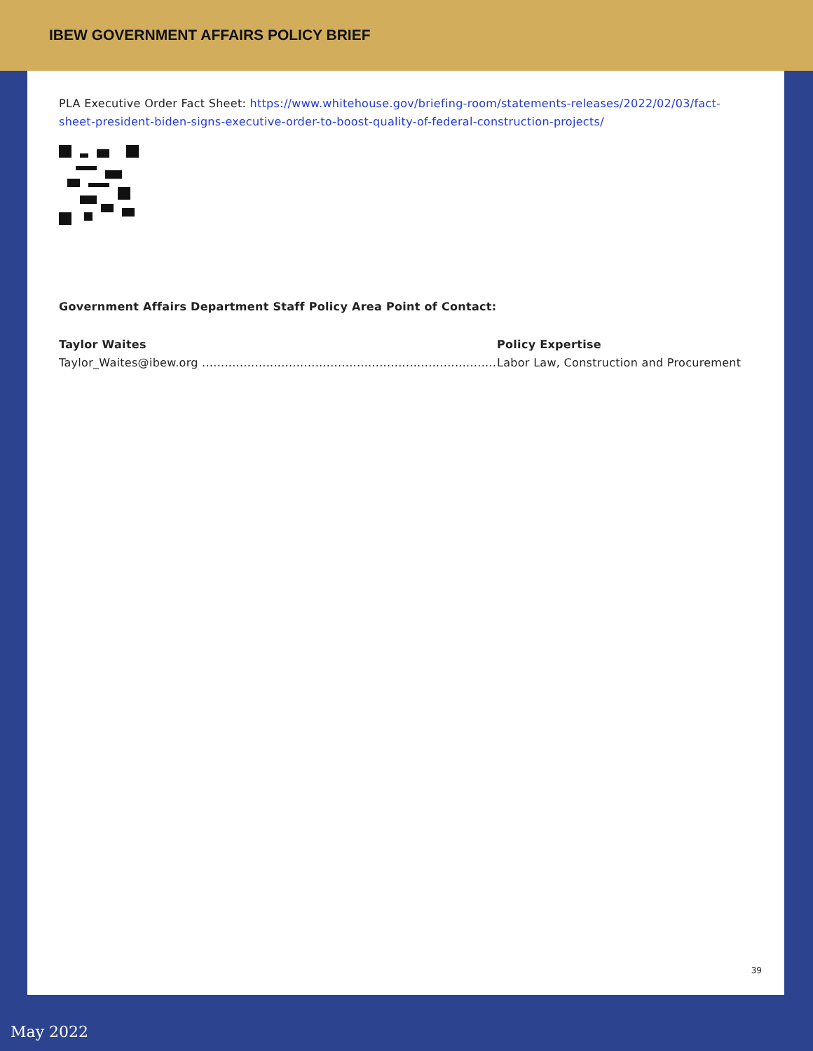IBEW GOVERNMENT AFFAIRS POLICY BRIEF
PLA Executive Order Fact Sheet: https://www.whitehouse.gov/briefing-room/statements-releases/2022/02/03/fact-sheet-president-biden-signs-executive-order-to-boost-quality-of-federal-construction-projects/
Government Affairs Department Staff Policy Area Point of Contact:
Taylor Waites
Taylor_Waites@ibew.org ..............................................................................
Policy Expertise
Labor Law, Construction and Procurement
39
May 2022